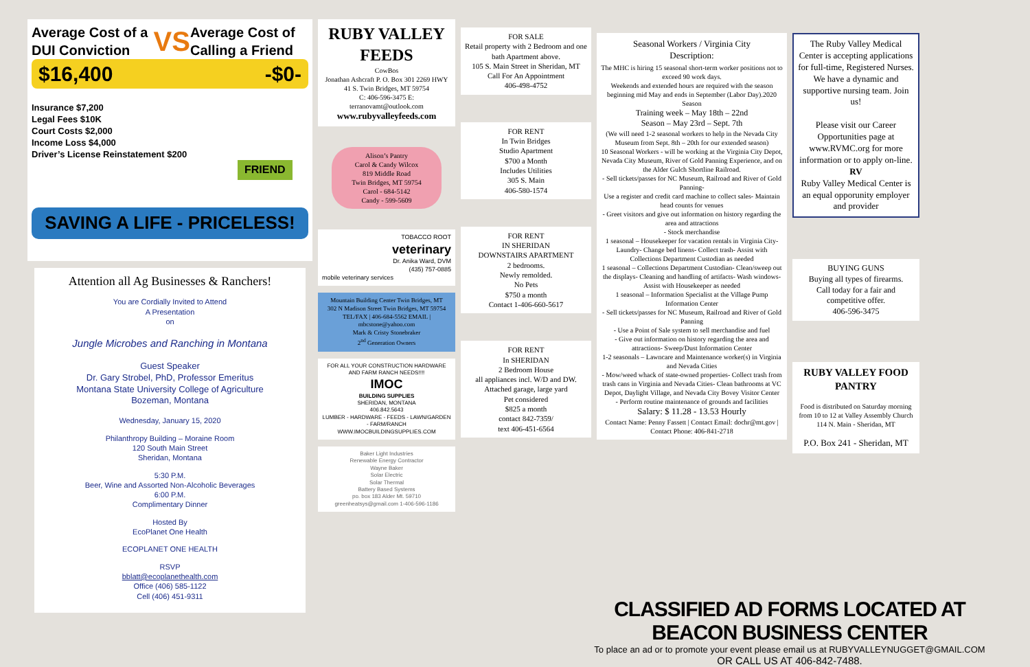Average Cost of a DUI Conviction VS Average Cost of Calling a Friend
$16,400 -$0-
Insurance $7,200
Legal Fees $10K
Court Costs $2,000
Income Loss $4,000
Driver’s License Reinstatement $200
FRIEND
SAVING A LIFE - PRICELESS!
Attention all Ag Businesses & Ranchers!
You are Cordially Invited to Attend
A Presentation
on
Jungle Microbes and Ranching in Montana
Guest Speaker
Dr. Gary Strobel, PhD, Professor Emeritus
Montana State University College of Agriculture
Bozeman, Montana
Wednesday, January 15, 2020
Philanthropy Building – Moraine Room
120 South Main Street
Sheridan, Montana
5:30 P.M.
Beer, Wine and Assorted Non-Alcoholic Beverages
6:00 P.M.
Complimentary Dinner
Hosted By
EcoPlanet One Health
ECOPLANET ONE HEALTH
RSVP
bblatt@ecoplanethealth.com
Office (406) 585-1122
Cell (406) 451-9311
RUBY VALLEY FEEDS
CowBos
Jonathan Ashcraft P. O. Box 301 2269 HWY 41 S. Twin Bridges, MT 59754
C: 406-596-3475 E: terranovamt@outlook.com
www.rubyvalleyfeeds.com
Alison’s Pantry
Carol & Candy Wilcox
819 Middle Road
Twin Bridges, MT 59754
Carol - 684-5142
Candy - 599-5609
TOBACCO ROOT
veterinary
Dr. Anika Ward, DVM
(435) 757-0885
mobile veterinary services
Mountain Building Center Twin Bridges, MT
302 N Madison Street Twin Bridges, MT 59754
TEL/FAX | 406-684-5562 EMAIL | mbcstone@yahoo.com
Mark & Cristy Stonebraker
2<sup>nd</sup> Generation Owners
FOR ALL YOUR CONSTRUCTION HARDWARE AND FARM RANCH NEEDS!!!!
IMOC
BUILDING SUPPLIES
SHERIDAN, MONTANA
406.842.5643
LUMBER - HARDWARE - FEEDS - LAWN/GARDEN - FARM/RANCH
WWW.IMOCBUILDINGSUPPLIES.COM
Baker Light Industries
Renewable Energy Contractor
Wayne Baker
Solar Electric
Solar Thermal
Battery Based Systems
po. box 183 Alder Mt. 59710 greenheatsys@gmail.com 1-406-596-1186
FOR SALE
Retail property with 2 Bedroom and one bath Apartment above.
105 S. Main Street in Sheridan, MT
Call For An Appointment
406-498-4752
FOR RENT
In Twin Bridges
Studio Apartment
$700 a Month
Includes Utilities
305 S. Main
406-580-1574
FOR RENT
IN SHERIDAN
DOWNSTAIRS APARTMENT
2 bedrooms.
Newly remolded.
No Pets
$750 a month
Contact 1-406-660-5617
FOR RENT
In SHERIDAN
2 Bedroom House
all appliances incl. W/D and DW. Attached garage, large yard
Pet considered
$825 a month
contact 842-7359/
text 406-451-6564
Seasonal Workers / Virginia City
Description:
The MHC is hiring 15 seasonal short-term worker positions not to exceed 90 work days.
Weekends and extended hours are required with the season beginning mid May and ends in September (Labor Day).2020 Season
Training week – May 18th – 22nd
Season – May 23rd – Sept. 7th
(We will need 1-2 seasonal workers to help in the Nevada City Museum from Sept. 8th – 20th for our extended season)
10 Seasonal Workers - will be working at the Virginia City Depot, Nevada City Museum, River of Gold Panning Experience, and on the Alder Gulch Shortline Railroad.
- Sell tickets/passes for NC Museum, Railroad and River of Gold Panning-
Use a register and credit card machine to collect sales- Maintain head counts for venues
- Greet visitors and give out information on history regarding the area and attractions
- Stock merchandise
1 seasonal – Housekeeper for vacation rentals in Virginia City- Laundry- Change bed linens- Collect trash- Assist with Collections Department Custodian as needed
1 seasonal – Collections Department Custodian- Clean/sweep out the displays- Cleaning and handling of artifacts- Wash windows- Assist with Housekeeper as needed
1 seasonal – Information Specialist at the Village Pump Information Center
- Sell tickets/passes for NC Museum, Railroad and River of Gold Panning
- Use a Point of Sale system to sell merchandise and fuel
- Give out information on history regarding the area and attractions- Sweep/Dust Information Center
1-2 seasonals – Lawncare and Maintenance worker(s) in Virginia and Nevada Cities
- Mow/weed whack of state-owned properties- Collect trash from trash cans in Virginia and Nevada Cities- Clean bathrooms at VC Depot, Daylight Village, and Nevada City Bovey Visitor Center
- Perform routine maintenance of grounds and facilities
Salary: $ 11.28 - 13.53 Hourly
Contact Name: Penny Fassett | Contact Email: dochr@mt.gov | Contact Phone: 406-841-2718
The Ruby Valley Medical Center is accepting applications for full-time, Registered Nurses. We have a dynamic and supportive nursing team. Join us!
Please visit our Career Opportunities page at www.RVMC.org for more information or to apply on-line.
RV
Ruby Valley Medical Center is an equal opporunity employer and provider
BUYING GUNS
Buying all types of firearms.
Call today for a fair and competitive offer.
406-596-3475
RUBY VALLEY FOOD PANTRY
Food is distributed on Saturday morning from 10 to 12 at Valley Assembly Church
114 N. Main - Sheridan, MT
P.O. Box 241 - Sheridan, MT
CLASSIFIED AD FORMS LOCATED AT BEACON BUSINESS CENTER
To place an ad or to promote your event please email us at RUBYVALLEYNUGGET@GMAIL.COM
OR CALL US AT 406-842-7488.